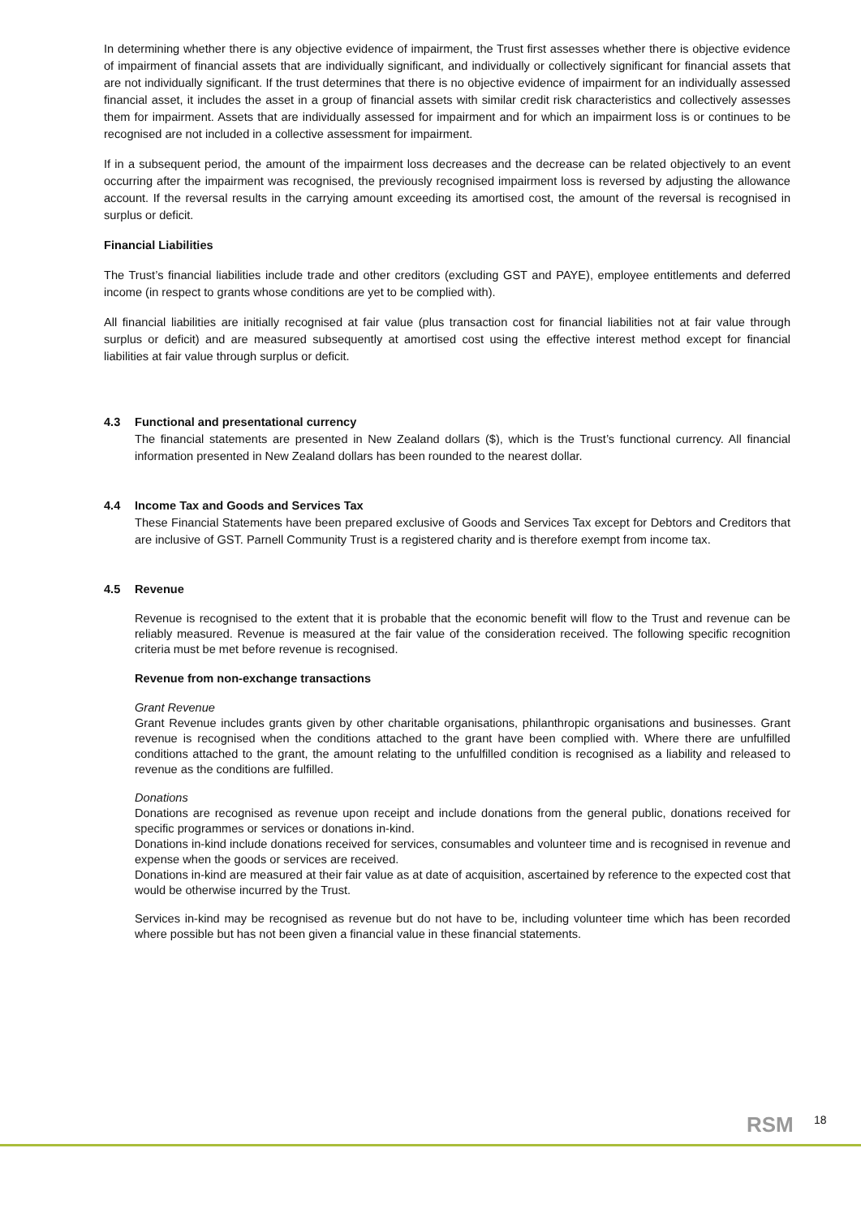In determining whether there is any objective evidence of impairment, the Trust first assesses whether there is objective evidence of impairment of financial assets that are individually significant, and individually or collectively significant for financial assets that are not individually significant. If the trust determines that there is no objective evidence of impairment for an individually assessed financial asset, it includes the asset in a group of financial assets with similar credit risk characteristics and collectively assesses them for impairment. Assets that are individually assessed for impairment and for which an impairment loss is or continues to be recognised are not included in a collective assessment for impairment.
If in a subsequent period, the amount of the impairment loss decreases and the decrease can be related objectively to an event occurring after the impairment was recognised, the previously recognised impairment loss is reversed by adjusting the allowance account. If the reversal results in the carrying amount exceeding its amortised cost, the amount of the reversal is recognised in surplus or deficit.
Financial Liabilities
The Trust’s financial liabilities include trade and other creditors (excluding GST and PAYE), employee entitlements and deferred income (in respect to grants whose conditions are yet to be complied with).
All financial liabilities are initially recognised at fair value (plus transaction cost for financial liabilities not at fair value through surplus or deficit) and are measured subsequently at amortised cost using the effective interest method except for financial liabilities at fair value through surplus or deficit.
4.3 Functional and presentational currency
The financial statements are presented in New Zealand dollars ($), which is the Trust’s functional currency. All financial information presented in New Zealand dollars has been rounded to the nearest dollar.
4.4 Income Tax and Goods and Services Tax
These Financial Statements have been prepared exclusive of Goods and Services Tax except for Debtors and Creditors that are inclusive of GST. Parnell Community Trust is a registered charity and is therefore exempt from income tax.
4.5 Revenue
Revenue is recognised to the extent that it is probable that the economic benefit will flow to the Trust and revenue can be reliably measured. Revenue is measured at the fair value of the consideration received. The following specific recognition criteria must be met before revenue is recognised.
Revenue from non-exchange transactions
Grant Revenue
Grant Revenue includes grants given by other charitable organisations, philanthropic organisations and businesses. Grant revenue is recognised when the conditions attached to the grant have been complied with. Where there are unfulfilled conditions attached to the grant, the amount relating to the unfulfilled condition is recognised as a liability and released to revenue as the conditions are fulfilled.
Donations
Donations are recognised as revenue upon receipt and include donations from the general public, donations received for specific programmes or services or donations in-kind.
Donations in-kind include donations received for services, consumables and volunteer time and is recognised in revenue and expense when the goods or services are received.
Donations in-kind are measured at their fair value as at date of acquisition, ascertained by reference to the expected cost that would be otherwise incurred by the Trust.
Services in-kind may be recognised as revenue but do not have to be, including volunteer time which has been recorded where possible but has not been given a financial value in these financial statements.
RSM 18